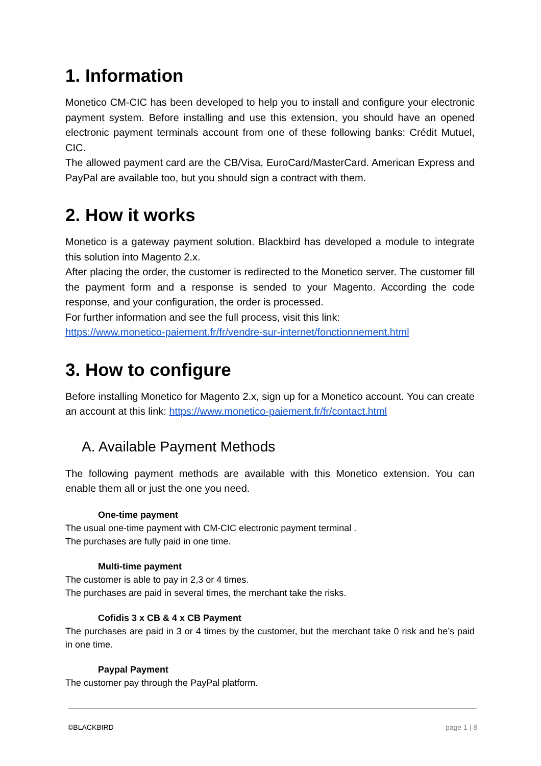1. Information
Monetico CM-CIC has been developed to help you to install and configure your electronic payment system. Before installing and use this extension, you should have an opened electronic payment terminals account from one of these following banks: Crédit Mutuel, CIC.
The allowed payment card are the CB/Visa, EuroCard/MasterCard. American Express and PayPal are available too, but you should sign a contract with them.
2. How it works
Monetico is a gateway payment solution. Blackbird has developed a module to integrate this solution into Magento 2.x.
After placing the order, the customer is redirected to the Monetico server. The customer fill the payment form and a response is sended to your Magento. According the code response, and your configuration, the order is processed.
For further information and see the full process, visit this link:
https://www.monetico-paiement.fr/fr/vendre-sur-internet/fonctionnement.html
3. How to configure
Before installing Monetico for Magento 2.x, sign up for a Monetico account. You can create an account at this link: https://www.monetico-paiement.fr/fr/contact.html
A. Available Payment Methods
The following payment methods are available with this Monetico extension. You can enable them all or just the one you need.
One-time payment
The usual one-time payment with CM-CIC electronic payment terminal .
The purchases are fully paid in one time.
Multi-time payment
The customer is able to pay in 2,3 or 4 times.
The purchases are paid in several times, the merchant take the risks.
Cofidis 3 x CB & 4 x CB Payment
The purchases are paid in 3 or 4 times by the customer, but the merchant take 0 risk and he’s paid in one time.
Paypal Payment
The customer pay through the PayPal platform.
©BLACKBIRD page 1 | 8